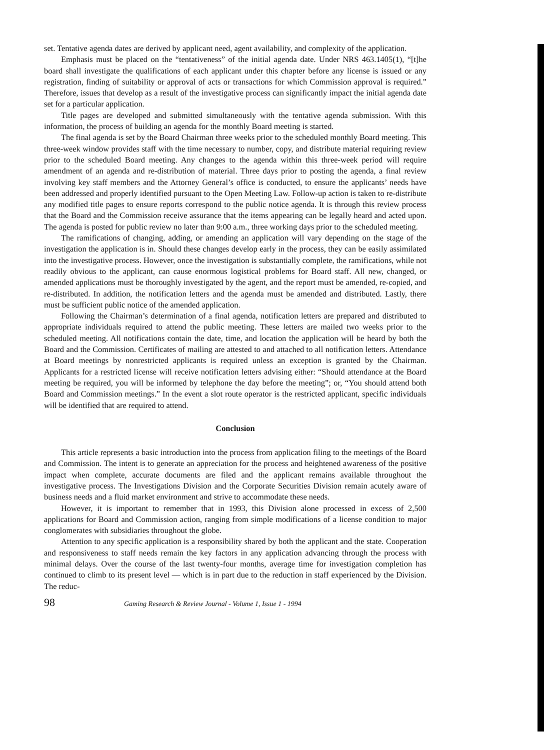set. Tentative agenda dates are derived by applicant need, agent availability, and complexity of the application.
Emphasis must be placed on the “tentativeness” of the initial agenda date. Under NRS 463.1405(1), “[t]he board shall investigate the qualifications of each applicant under this chapter before any license is issued or any registration, finding of suitability or approval of acts or transactions for which Commission approval is required.” Therefore, issues that develop as a result of the investigative process can significantly impact the initial agenda date set for a particular application.
Title pages are developed and submitted simultaneously with the tentative agenda submission. With this information, the process of building an agenda for the monthly Board meeting is started.
The final agenda is set by the Board Chairman three weeks prior to the scheduled monthly Board meeting. This three-week window provides staff with the time necessary to number, copy, and distribute material requiring review prior to the scheduled Board meeting. Any changes to the agenda within this three-week period will require amendment of an agenda and re-distribution of material. Three days prior to posting the agenda, a final review involving key staff members and the Attorney General’s office is conducted, to ensure the applicants’ needs have been addressed and properly identified pursuant to the Open Meeting Law. Follow-up action is taken to re-distribute any modified title pages to ensure reports correspond to the public notice agenda. It is through this review process that the Board and the Commission receive assurance that the items appearing can be legally heard and acted upon. The agenda is posted for public review no later than 9:00 a.m., three working days prior to the scheduled meeting.
The ramifications of changing, adding, or amending an application will vary depending on the stage of the investigation the application is in. Should these changes develop early in the process, they can be easily assimilated into the investigative process. However, once the investigation is substantially complete, the ramifications, while not readily obvious to the applicant, can cause enormous logistical problems for Board staff. All new, changed, or amended applications must be thoroughly investigated by the agent, and the report must be amended, re-copied, and re-distributed. In addition, the notification letters and the agenda must be amended and distributed. Lastly, there must be sufficient public notice of the amended application.
Following the Chairman’s determination of a final agenda, notification letters are prepared and distributed to appropriate individuals required to attend the public meeting. These letters are mailed two weeks prior to the scheduled meeting. All notifications contain the date, time, and location the application will be heard by both the Board and the Commission. Certificates of mailing are attested to and attached to all notification letters. Attendance at Board meetings by nonrestricted applicants is required unless an exception is granted by the Chairman. Applicants for a restricted license will receive notification letters advising either: “Should attendance at the Board meeting be required, you will be informed by telephone the day before the meeting”; or, “You should attend both Board and Commission meetings.” In the event a slot route operator is the restricted applicant, specific individuals will be identified that are required to attend.
Conclusion
This article represents a basic introduction into the process from application filing to the meetings of the Board and Commission. The intent is to generate an appreciation for the process and heightened awareness of the positive impact when complete, accurate documents are filed and the applicant remains available throughout the investigative process. The Investigations Division and the Corporate Securities Division remain acutely aware of business needs and a fluid market environment and strive to accommodate these needs.
However, it is important to remember that in 1993, this Division alone processed in excess of 2,500 applications for Board and Commission action, ranging from simple modifications of a license condition to major conglomerates with subsidiaries throughout the globe.
Attention to any specific application is a responsibility shared by both the applicant and the state. Cooperation and responsiveness to staff needs remain the key factors in any application advancing through the process with minimal delays. Over the course of the last twenty-four months, average time for investigation completion has continued to climb to its present level — which is in part due to the reduction in staff experienced by the Division. The reduc-
98 Gaming Research & Review Journal - Volume 1, Issue 1 - 1994